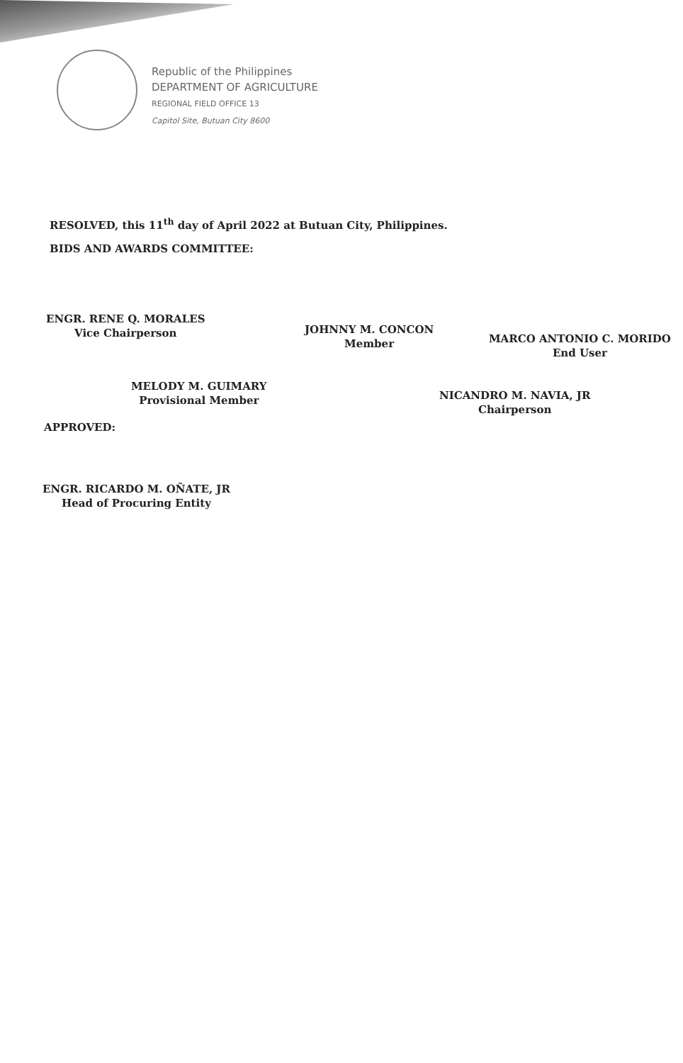Republic of the Philippines
DEPARTMENT OF AGRICULTURE
REGIONAL FIELD OFFICE 13
Capitol Site, Butuan City 8600
RESOLVED, this 11<sup>th</sup> day of April 2022 at Butuan City, Philippines.
BIDS AND AWARDS COMMITTEE:
ENGR. RENE Q. MORALES
Vice Chairperson
JOHNNY M. CONCON
Member
MARCO ANTONIO C. MORIDO
End User
MELODY M. GUIMARY
Provisional Member
NICANDRO M. NAVIA, JR
Chairperson
APPROVED:
ENGR. RICARDO M. OÑATE, JR
Head of Procuring Entity